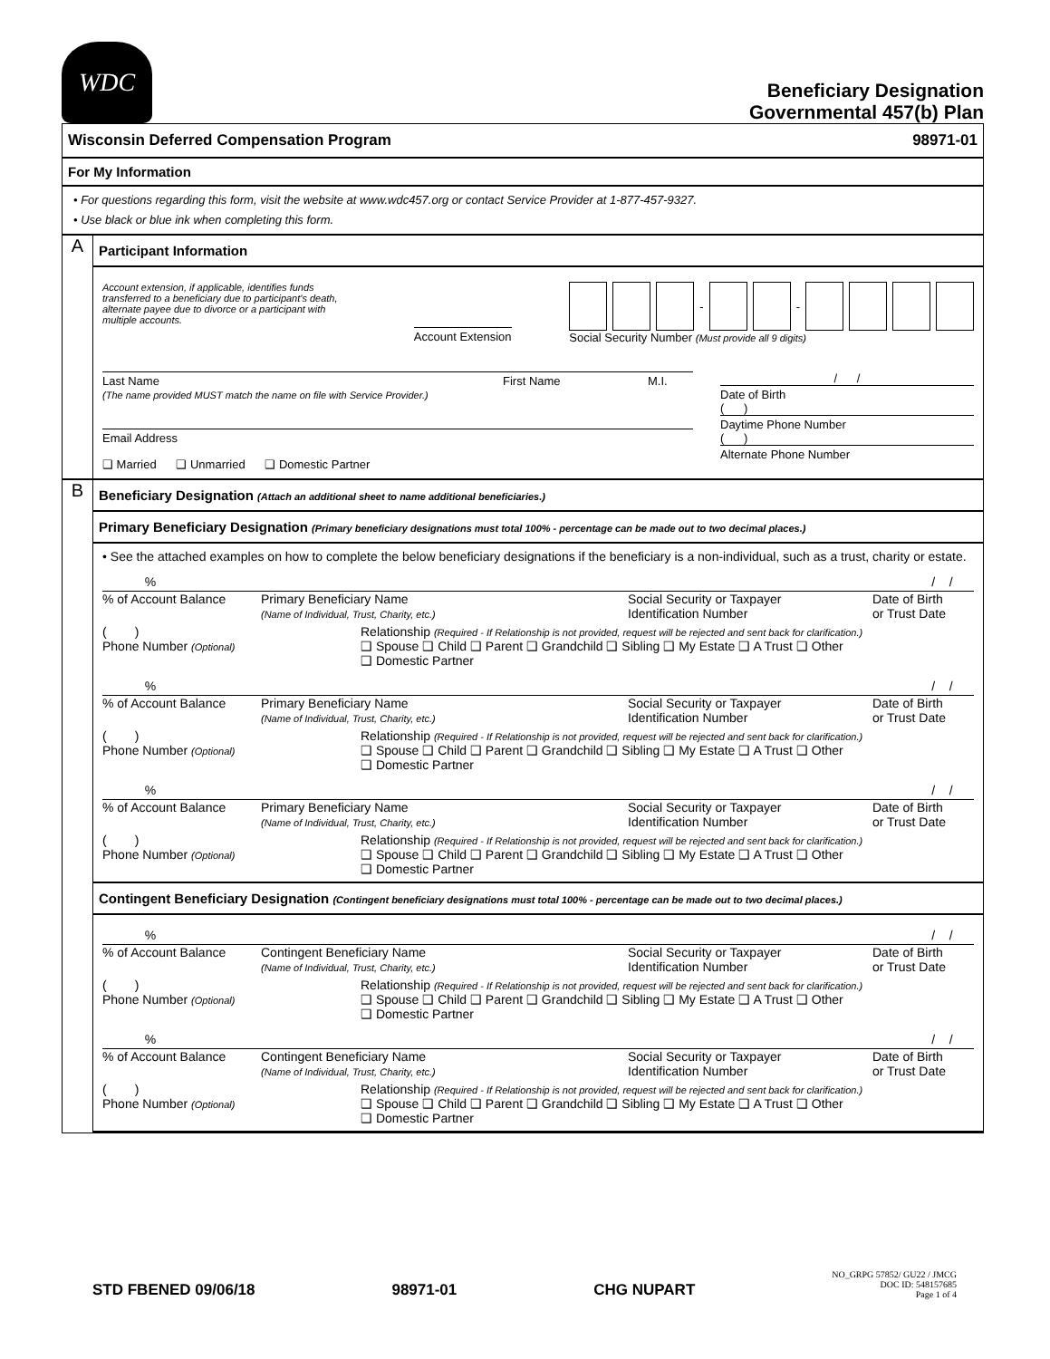WDC
Beneficiary Designation
Governmental 457(b) Plan
Wisconsin Deferred Compensation Program 98971-01
For My Information
• For questions regarding this form, visit the website at www.wdc457.org or contact Service Provider at 1-877-457-9327.
• Use black or blue ink when completing this form.
A
Participant Information
Account extension, if applicable, identifies funds transferred to a beneficiary due to participant's death, alternate payee due to divorce or a participant with multiple accounts.
Account Extension
- -
Social Security Number (Must provide all 9 digits)
Last Name First Name M.I.
(The name provided MUST match the name on file with Service Provider.)
Email Address
❑ Married ❑ Unmarried ❑ Domestic Partner
/ /
Date of Birth
( )
Daytime Phone Number
( )
Alternate Phone Number
B
Beneficiary Designation (Attach an additional sheet to name additional beneficiaries.)
Primary Beneficiary Designation (Primary beneficiary designations must total 100% - percentage can be made out to two decimal places.)
• See the attached examples on how to complete the below beneficiary designations if the beneficiary is a non-individual, such as a trust, charity or estate.
% / /
% of Account Balance Primary Beneficiary Name
(Name of Individual, Trust, Charity, etc.) Social Security or Taxpayer
Identification Number Date of Birth
or Trust Date
( )
Phone Number (Optional)
Relationship (Required - If Relationship is not provided, request will be rejected and sent back for clarification.)
❑ Spouse ❑ Child ❑ Parent ❑ Grandchild ❑ Sibling ❑ My Estate ❑ A Trust ❑ Other
❑ Domestic Partner
% / /
% of Account Balance Primary Beneficiary Name
(Name of Individual, Trust, Charity, etc.) Social Security or Taxpayer
Identification Number Date of Birth
or Trust Date
( )
Phone Number (Optional)
Relationship (Required - If Relationship is not provided, request will be rejected and sent back for clarification.)
❑ Spouse ❑ Child ❑ Parent ❑ Grandchild ❑ Sibling ❑ My Estate ❑ A Trust ❑ Other
❑ Domestic Partner
% / /
% of Account Balance Primary Beneficiary Name
(Name of Individual, Trust, Charity, etc.) Social Security or Taxpayer
Identification Number Date of Birth
or Trust Date
( )
Phone Number (Optional)
Relationship (Required - If Relationship is not provided, request will be rejected and sent back for clarification.)
❑ Spouse ❑ Child ❑ Parent ❑ Grandchild ❑ Sibling ❑ My Estate ❑ A Trust ❑ Other
❑ Domestic Partner
Contingent Beneficiary Designation (Contingent beneficiary designations must total 100% - percentage can be made out to two decimal places.)
% / /
% of Account Balance Contingent Beneficiary Name
(Name of Individual, Trust, Charity, etc.) Social Security or Taxpayer
Identification Number Date of Birth
or Trust Date
( )
Phone Number (Optional)
Relationship (Required - If Relationship is not provided, request will be rejected and sent back for clarification.)
❑ Spouse ❑ Child ❑ Parent ❑ Grandchild ❑ Sibling ❑ My Estate ❑ A Trust ❑ Other
❑ Domestic Partner
% / /
% of Account Balance Contingent Beneficiary Name
(Name of Individual, Trust, Charity, etc.) Social Security or Taxpayer
Identification Number Date of Birth
or Trust Date
( )
Phone Number (Optional)
Relationship (Required - If Relationship is not provided, request will be rejected and sent back for clarification.)
❑ Spouse ❑ Child ❑ Parent ❑ Grandchild ❑ Sibling ❑ My Estate ❑ A Trust ❑ Other
❑ Domestic Partner
STD FBENED 09/06/18 98971-01 CHG NUPART NO_GRPG 57852/ GU22 / JMCG
DOC ID: 548157685
Page 1 of 4